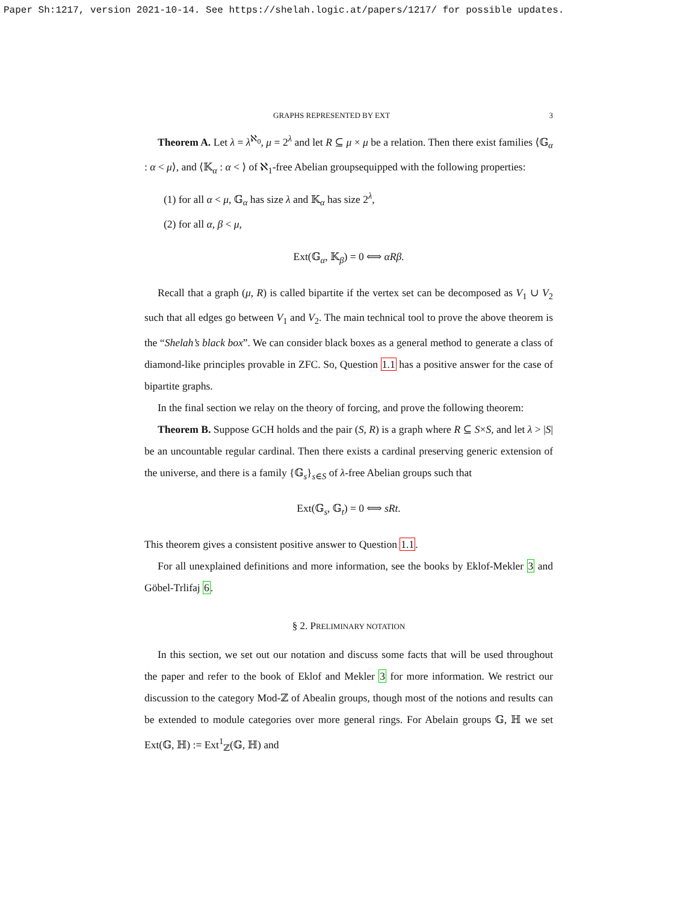Paper Sh:1217, version 2021-10-14. See https://shelah.logic.at/papers/1217/ for possible updates.
GRAPHS REPRESENTED BY EXT 3
Theorem A. Let λ = λ<sup>ℵ<sub>0</sub></sup>, μ = 2<sup>λ</sup> and let R ⊆ μ × μ be a relation. Then there exist families ⟨𝔾<sub>α</sub> : α < μ⟩, and ⟨𝕂<sub>α</sub> : α < ⟩ of ℵ<sub>1</sub>-free Abelian groupsequipped with the following properties:
(1) for all α < μ, 𝔾<sub>α</sub> has size λ and 𝕂<sub>α</sub> has size 2<sup>λ</sup>,
(2) for all α, β < μ,
Ext(𝔾<sub>α</sub>, 𝕂<sub>β</sub>) = 0 ⟺ αRβ.
Recall that a graph (μ, R) is called bipartite if the vertex set can be decomposed as V<sub>1</sub> ∪ V<sub>2</sub> such that all edges go between V<sub>1</sub> and V<sub>2</sub>. The main technical tool to prove the above theorem is the “Shelah’s black box”. We can consider black boxes as a general method to generate a class of diamond-like principles provable in ZFC. So, Question 1.1 has a positive answer for the case of bipartite graphs.
In the final section we relay on the theory of forcing, and prove the following theorem:
Theorem B. Suppose GCH holds and the pair (S, R) is a graph where R ⊆ S×S, and let λ > |S| be an uncountable regular cardinal. Then there exists a cardinal preserving generic extension of the universe, and there is a family {𝔾<sub>s</sub>}<sub>s∈S</sub> of λ-free Abelian groups such that
Ext(𝔾<sub>s</sub>, 𝔾<sub>t</sub>) = 0 ⟺ sRt.
This theorem gives a consistent positive answer to Question 1.1.
For all unexplained definitions and more information, see the books by Eklof-Mekler 3 and Göbel-Trlifaj 6.
§ 2. PRELIMINARY NOTATION
In this section, we set out our notation and discuss some facts that will be used throughout the paper and refer to the book of Eklof and Mekler 3 for more information. We restrict our discussion to the category Mod-ℤ of Abealin groups, though most of the notions and results can be extended to module categories over more general rings. For Abelain groups 𝔾, ℍ we set Ext(𝔾, ℍ) := Ext<sup>1</sup><sub>ℤ</sub>(𝔾, ℍ) and